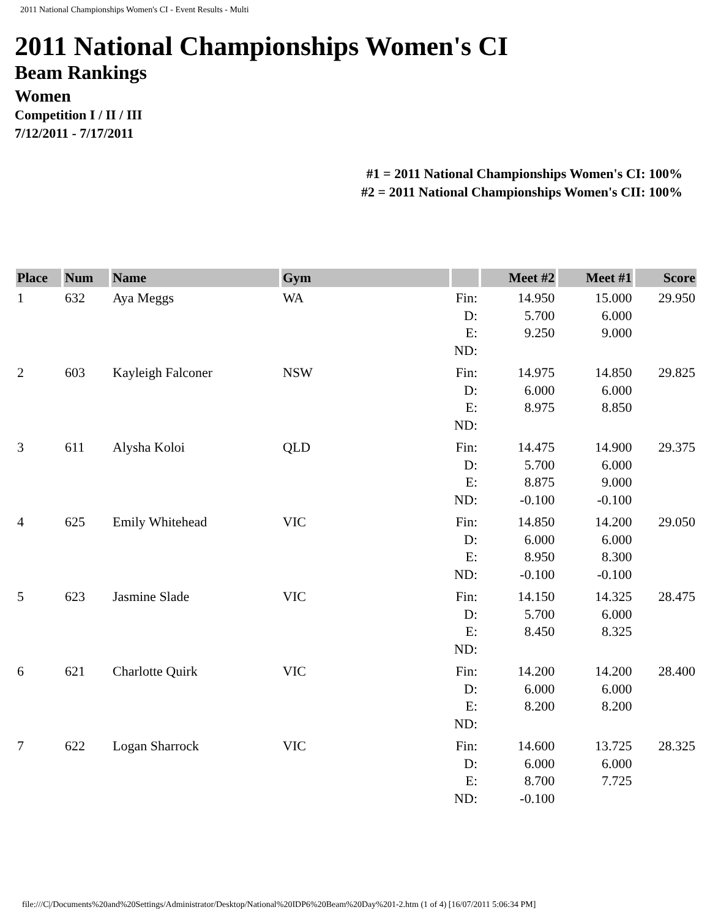2011 National Championships Women's CI - Event Results - Multi
2011 National Championships Women's CI
Beam Rankings
Women
Competition I / II / III
7/12/2011 - 7/17/2011
#1 = 2011 National Championships Women's CI: 100%
#2 = 2011 National Championships Women's CII: 100%
| Place | Num | Name | Gym | | Meet #2 | Meet #1 | Score |
| --- | --- | --- | --- | --- | --- | --- | --- |
| 1 | 632 | Aya Meggs | WA | Fin: D: E: ND: | 14.950 5.700 9.250 | 15.000 6.000 9.000 | 29.950 |
| 2 | 603 | Kayleigh Falconer | NSW | Fin: D: E: ND: | 14.975 6.000 8.975 | 14.850 6.000 8.850 | 29.825 |
| 3 | 611 | Alysha Koloi | QLD | Fin: D: E: ND: | 14.475 5.700 8.875 -0.100 | 14.900 6.000 9.000 -0.100 | 29.375 |
| 4 | 625 | Emily Whitehead | VIC | Fin: D: E: ND: | 14.850 6.000 8.950 -0.100 | 14.200 6.000 8.300 -0.100 | 29.050 |
| 5 | 623 | Jasmine Slade | VIC | Fin: D: E: ND: | 14.150 5.700 8.450 | 14.325 6.000 8.325 | 28.475 |
| 6 | 621 | Charlotte Quirk | VIC | Fin: D: E: ND: | 14.200 6.000 8.200 | 14.200 6.000 8.200 | 28.400 |
| 7 | 622 | Logan Sharrock | VIC | Fin: D: E: ND: | 14.600 6.000 8.700 -0.100 | 13.725 6.000 7.725 | 28.325 |
file:///C|/Documents%20and%20Settings/Administrator/Desktop/National%20IDP6%20Beam%20Day%201-2.htm (1 of 4) [16/07/2011 5:06:34 PM]